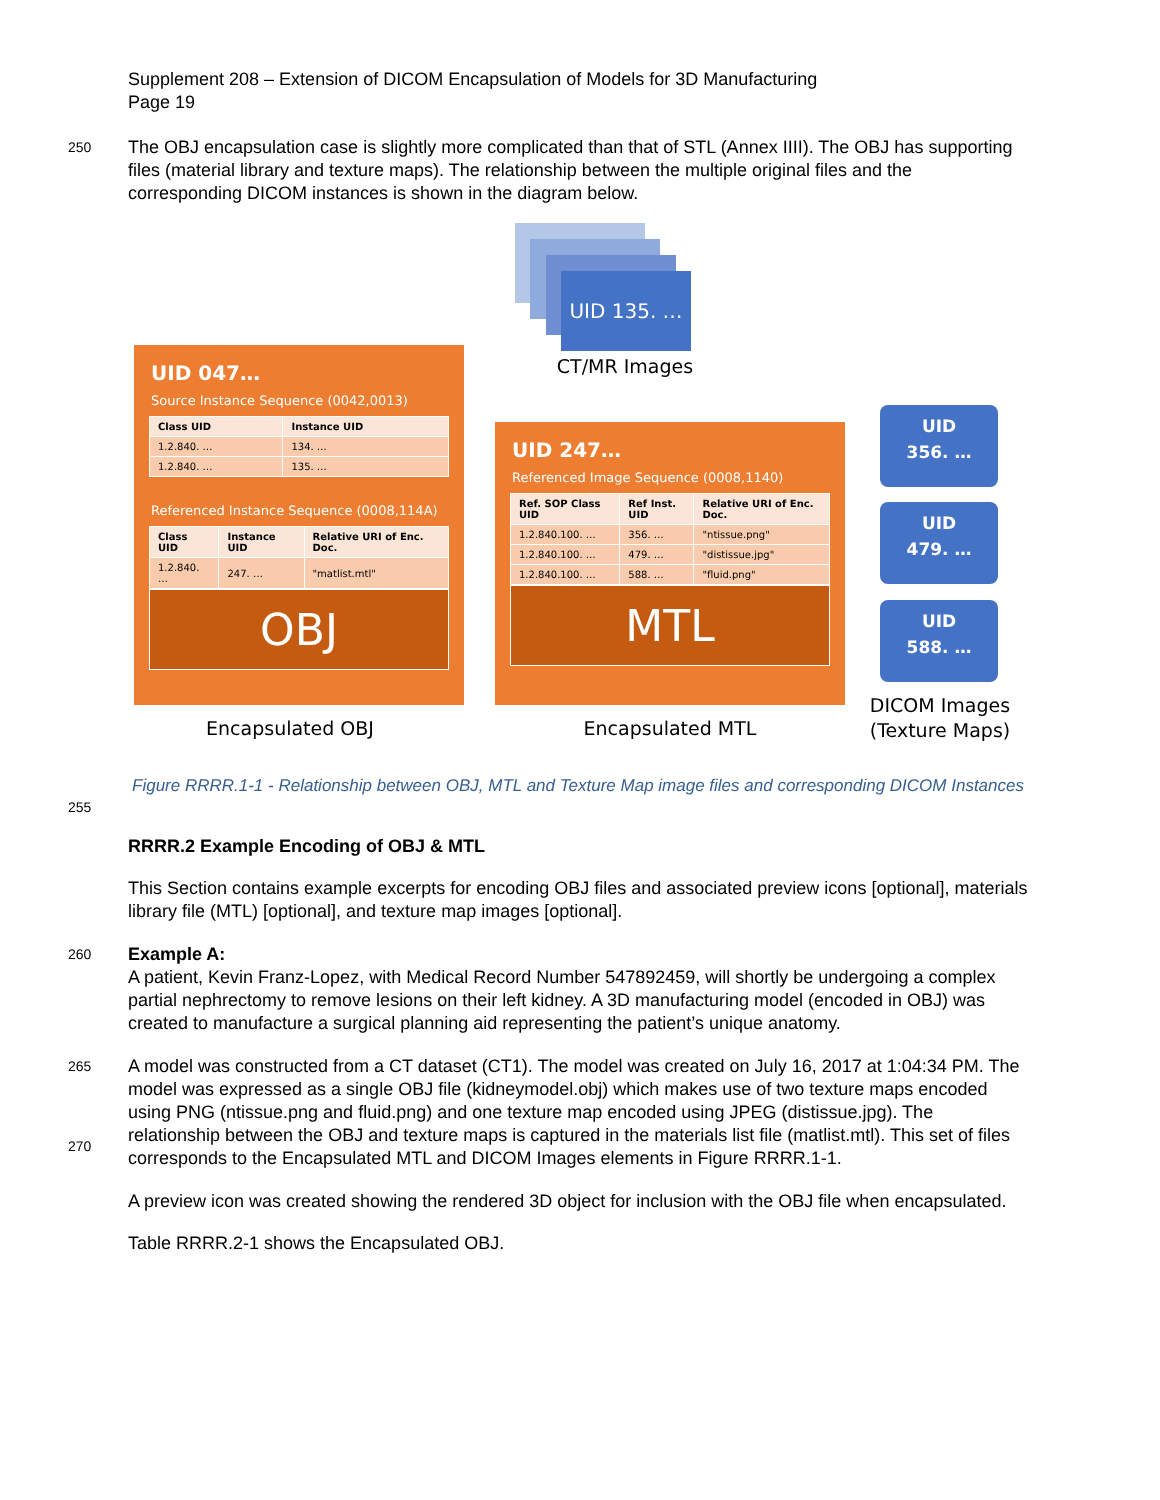Supplement 208 – Extension of DICOM Encapsulation of Models for 3D Manufacturing
Page 19
250
The OBJ encapsulation case is slightly more complicated than that of STL (Annex IIII). The OBJ has supporting files (material library and texture maps). The relationship between the multiple original files and the corresponding DICOM instances is shown in the diagram below.
UID 135. …
CT/MR Images
UID 047…
Source Instance Sequence (0042,0013)
| Class UID | Instance UID |
| --- | --- |
| 1.2.840. … | 134. … |
| 1.2.840. … | 135. … |
Referenced Instance Sequence (0008,114A)
| Class UID | Instance UID | Relative URI of Enc. Doc. |
| --- | --- | --- |
| 1.2.840. … | 247. … | "matlist.mtl" |
OBJ
UID 247…
Referenced Image Sequence (0008,1140)
| Ref. SOP Class UID | Ref Inst. UID | Relative URI of Enc. Doc. |
| --- | --- | --- |
| 1.2.840.100. … | 356. … | "ntissue.png" |
| 1.2.840.100. … | 479. … | "distissue.jpg" |
| 1.2.840.100. … | 588. … | "fluid.png" |
MTL
UID
356. …
UID
479. …
UID
588. …
DICOM Images (Texture Maps)
Encapsulated OBJ Encapsulated MTL
255
Figure RRRR.1-1 - Relationship between OBJ, MTL and Texture Map image files and corresponding DICOM Instances
RRRR.2 Example Encoding of OBJ & MTL
This Section contains example excerpts for encoding OBJ files and associated preview icons [optional], materials library file (MTL) [optional], and texture map images [optional].
260
Example A:
A patient, Kevin Franz-Lopez, with Medical Record Number 547892459, will shortly be undergoing a complex partial nephrectomy to remove lesions on their left kidney. A 3D manufacturing model (encoded in OBJ) was created to manufacture a surgical planning aid representing the patient’s unique anatomy.
265
270
A model was constructed from a CT dataset (CT1). The model was created on July 16, 2017 at 1:04:34 PM. The model was expressed as a single OBJ file (kidneymodel.obj) which makes use of two texture maps encoded using PNG (ntissue.png and fluid.png) and one texture map encoded using JPEG (distissue.jpg). The relationship between the OBJ and texture maps is captured in the materials list file (matlist.mtl). This set of files corresponds to the Encapsulated MTL and DICOM Images elements in Figure RRRR.1-1.
A preview icon was created showing the rendered 3D object for inclusion with the OBJ file when encapsulated.
Table RRRR.2-1 shows the Encapsulated OBJ.